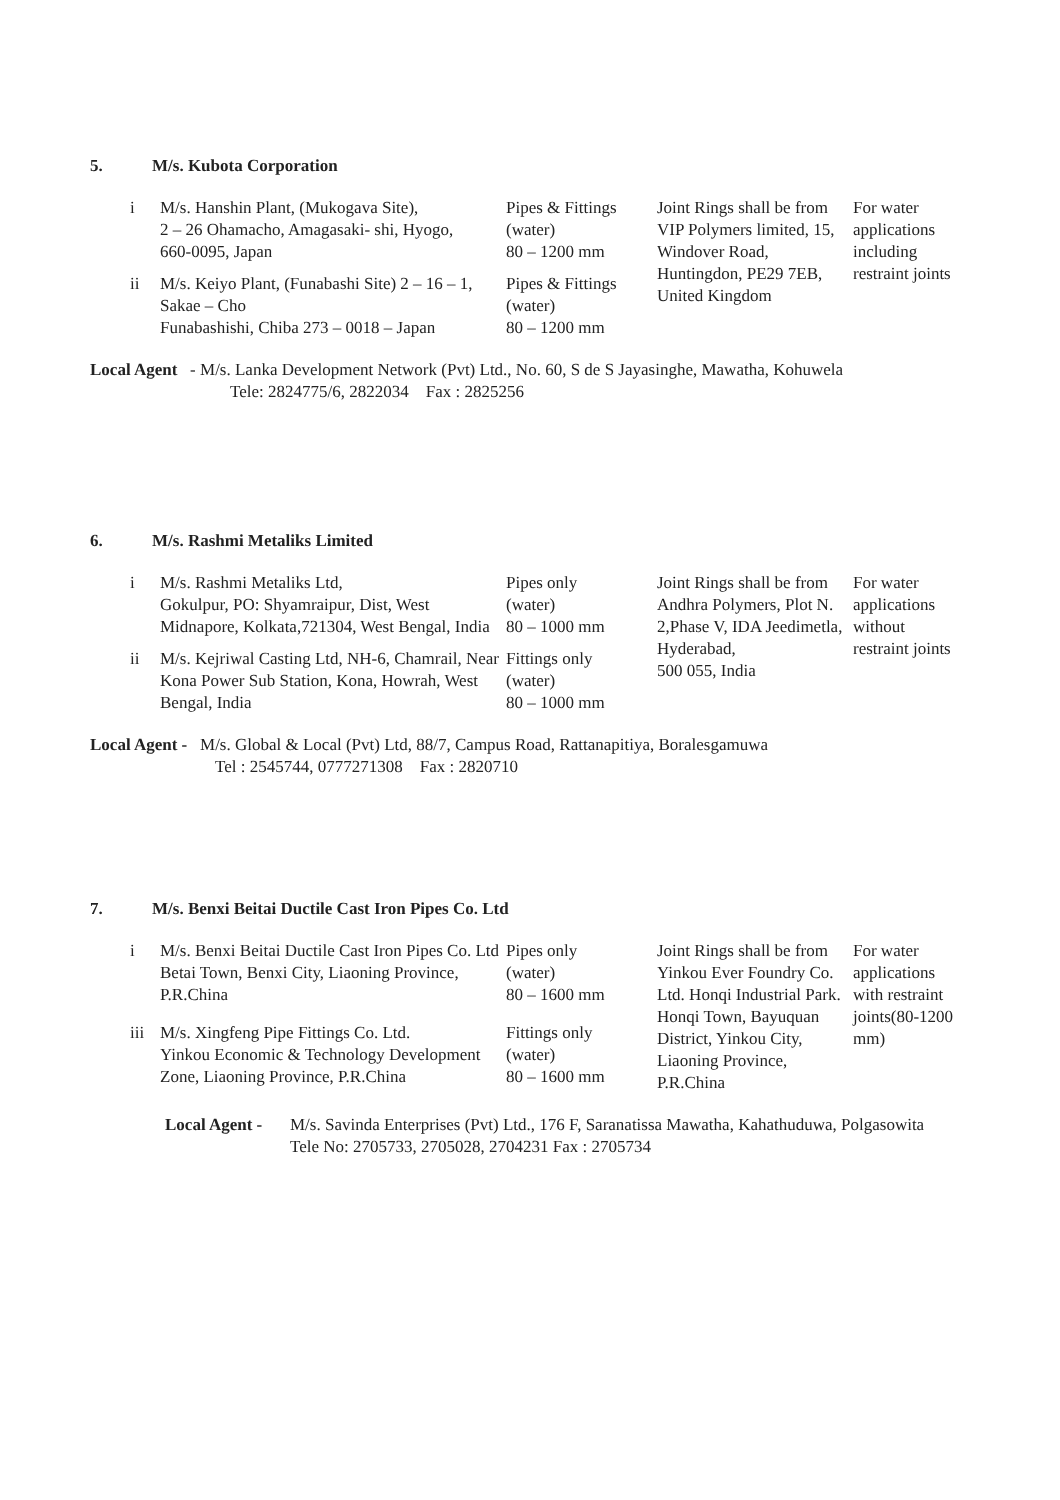5. M/s. Kubota Corporation
| i | M/s. Hanshin Plant, (Mukogava Site), 2 – 26 Ohamacho, Amagasaki- shi, Hyogo, 660-0095, Japan | Pipes & Fittings (water) 80 – 1200 mm | Joint Rings shall be from VIP Polymers limited, 15, Windover Road, Huntingdon, PE29 7EB, United Kingdom | For water applications including restraint joints |
| ii | M/s. Keiyo Plant, (Funabashi Site) 2 – 16 – 1, Sakae – Cho Funabashishi, Chiba 273 – 0018 – Japan | Pipes & Fittings (water) 80 – 1200 mm | | |
Local Agent - M/s. Lanka Development Network (Pvt) Ltd., No. 60, S de S Jayasinghe, Mawatha, Kohuwela
Tele: 2824775/6, 2822034 Fax : 2825256
6. M/s. Rashmi Metaliks Limited
| i | M/s. Rashmi Metaliks Ltd, Gokulpur, PO: Shyamraipur, Dist, West Midnapore, Kolkata,721304, West Bengal, India | Pipes only (water) 80 – 1000 mm | Joint Rings shall be from Andhra Polymers, Plot N. 2,Phase V, IDA Jeedimetla, Hyderabad, 500 055, India | For water applications without restraint joints |
| ii | M/s. Kejriwal Casting Ltd, NH-6, Chamrail, Near Kona Power Sub Station, Kona, Howrah, West Bengal, India | Fittings only (water) 80 – 1000 mm | | |
Local Agent - M/s. Global & Local (Pvt) Ltd, 88/7, Campus Road, Rattanapitiya, Boralesgamuwa
Tel : 2545744, 0777271308 Fax : 2820710
7. M/s. Benxi Beitai Ductile Cast Iron Pipes Co. Ltd
| i | M/s. Benxi Beitai Ductile Cast Iron Pipes Co. Ltd Betai Town, Benxi City, Liaoning Province, P.R.China | Pipes only (water) 80 – 1600 mm | Joint Rings shall be from Yinkou Ever Foundry Co. Ltd. Honqi Industrial Park. Honqi Town, Bayuquan District, Yinkou City, Liaoning Province, P.R.China | For water applications with restraint joints(80-1200 mm) |
| iii | M/s. Xingfeng Pipe Fittings Co. Ltd. Yinkou Economic & Technology Development Zone, Liaoning Province, P.R.China | Fittings only (water) 80 – 1600 mm | | |
Local Agent -
M/s. Savinda Enterprises (Pvt) Ltd., 176 F, Saranatissa Mawatha, Kahathuduwa, Polgasowita
Tele No: 2705733, 2705028, 2704231 Fax : 2705734